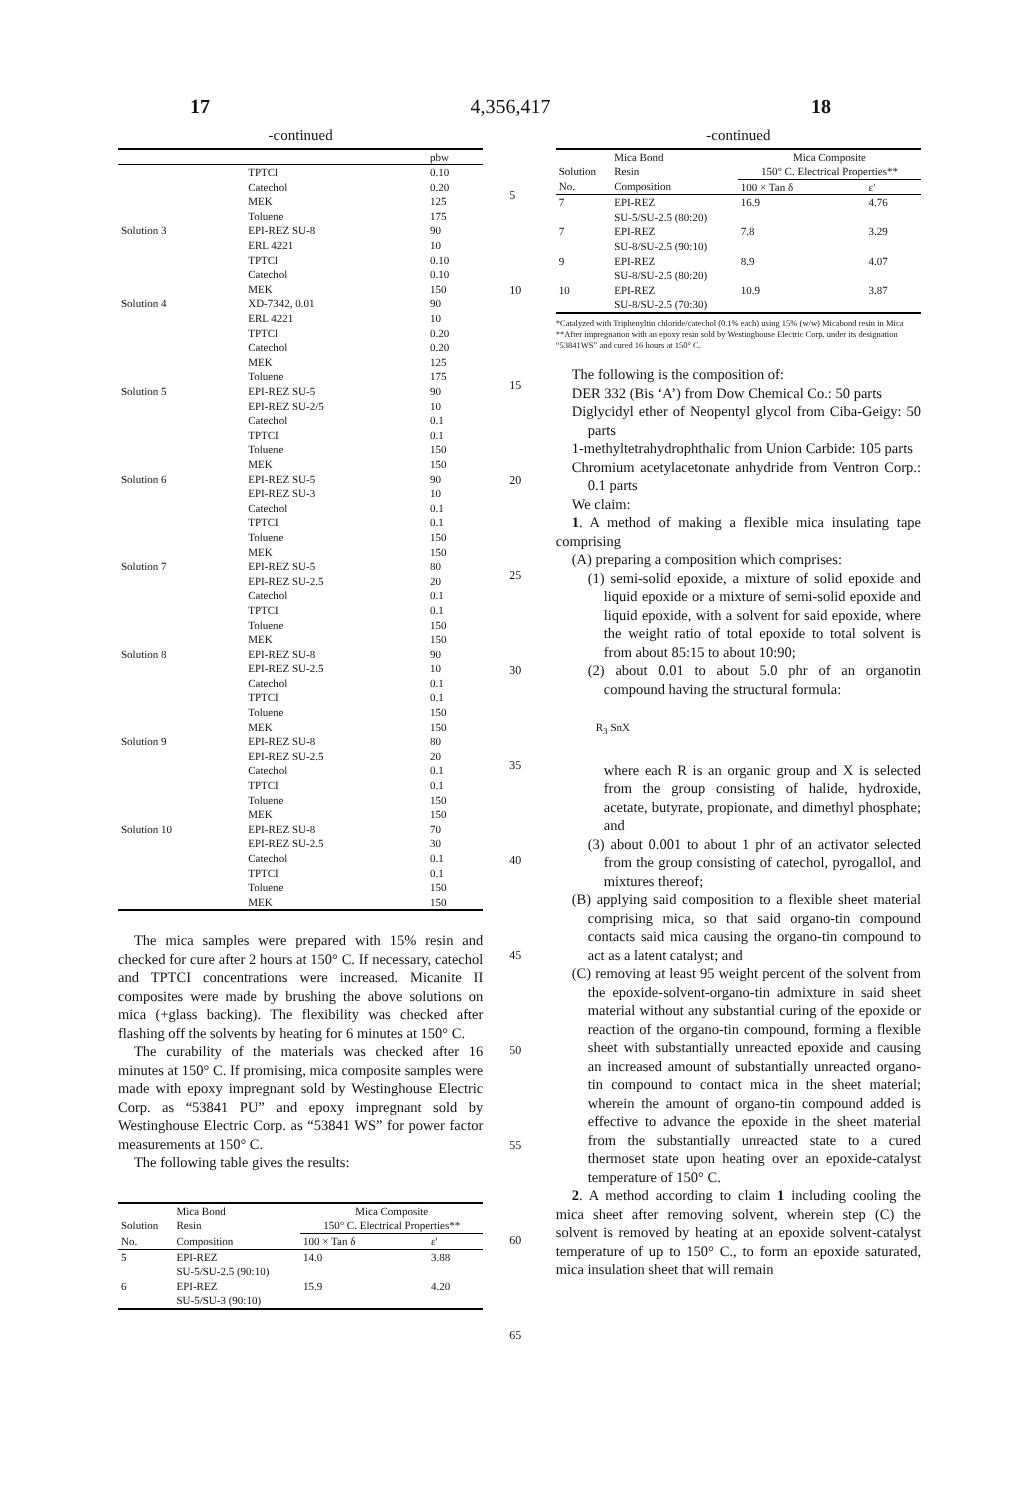17 4,356,417 18
-continued
| | | pbw |
| --- | --- | --- |
| | TPTCl | 0.10 |
| | Catechol | 0.20 |
| | MEK | 125 |
| | Toluene | 175 |
| Solution 3 | EPI-REZ SU-8 | 90 |
| | ERL 4221 | 10 |
| | TPTCl | 0.10 |
| | Catechol | 0.10 |
| | MEK | 150 |
| Solution 4 | XD-7342, 0.01 | 90 |
| | ERL 4221 | 10 |
| | TPTCl | 0.20 |
| | Catechol | 0.20 |
| | MEK | 125 |
| | Toluene | 175 |
| Solution 5 | EPI-REZ SU-5 | 90 |
| | EPI-REZ SU-2/5 | 10 |
| | Catechol | 0.1 |
| | TPTCI | 0.1 |
| | Toluene | 150 |
| | MEK | 150 |
| Solution 6 | EPI-REZ SU-5 | 90 |
| | EPI-REZ SU-3 | 10 |
| | Catechol | 0.1 |
| | TPTCI | 0.1 |
| | Toluene | 150 |
| | MEK | 150 |
| Solution 7 | EPI-REZ SU-5 | 80 |
| | EPI-REZ SU-2.5 | 20 |
| | Catechol | 0.1 |
| | TPTCI | 0.1 |
| | Toluene | 150 |
| | MEK | 150 |
| Solution 8 | EPI-REZ SU-8 | 90 |
| | EPI-REZ SU-2.5 | 10 |
| | Catechol | 0.1 |
| | TPTCI | 0.1 |
| | Toluene | 150 |
| | MEK | 150 |
| Solution 9 | EPI-REZ SU-8 | 80 |
| | EPI-REZ SU-2.5 | 20 |
| | Catechol | 0.1 |
| | TPTCI | 0.1 |
| | Toluene | 150 |
| | MEK | 150 |
| Solution 10 | EPI-REZ SU-8 | 70 |
| | EPI-REZ SU-2.5 | 30 |
| | Catechol | 0.1 |
| | TPTCI | 0.1 |
| | Toluene | 150 |
| | MEK | 150 |
The mica samples were prepared with 15% resin and checked for cure after 2 hours at 150° C. If necessary, catechol and TPTCI concentrations were increased. Micanite II composites were made by brushing the above solutions on mica (+glass backing). The flexibility was checked after flashing off the solvents by heating for 6 minutes at 150° C.
The curability of the materials was checked after 16 minutes at 150° C. If promising, mica composite samples were made with epoxy impregnant sold by Westinghouse Electric Corp. as “53841 PU” and epoxy impregnant sold by Westinghouse Electric Corp. as “53841 WS” for power factor measurements at 150° C.
The following table gives the results:
| | Mica Bond | Mica Composite | |
| --- | --- | --- | --- |
| Solution | Resin | 150° C. Electrical Properties** | |
| No. | Composition | 100 × Tan δ | ε' |
| 5 | EPI-REZ SU-5/SU-2.5 (90:10) | 14.0 | 3.88 |
| 6 | EPI-REZ SU-5/SU-3 (90:10) | 15.9 | 4.20 |
5
10
15
20
25
30
35
40
45
50
55
60
65
-continued
| | Mica Bond | Mica Composite | |
| --- | --- | --- | --- |
| Solution | Resin | 150° C. Electrical Properties** | |
| No. | Composition | 100 × Tan δ | ε' |
| 7 | EPI-REZ SU-5/SU-2.5 (80:20) | 16.9 | 4.76 |
| 7 | EPI-REZ SU-8/SU-2.5 (90:10) | 7.8 | 3.29 |
| 9 | EPI-REZ SU-8/SU-2.5 (80:20) | 8.9 | 4.07 |
| 10 | EPI-REZ SU-8/SU-2.5 (70:30) | 10.9 | 3.87 |
*Catalyzed with Triphenyltin chloride/catechol (0.1% each) using 15% (w/w) Micabond resin in Mica
**After impregnation with an epoxy resin sold by Westinghouse Electric Corp. under its designation “53841WS” and cured 16 hours at 150° C.
The following is the composition of:
DER 332 (Bis ‘A’) from Dow Chemical Co.: 50 parts
Diglycidyl ether of Neopentyl glycol from Ciba-Geigy: 50 parts
1-methyltetrahydrophthalic from Union Carbide: 105 parts
Chromium acetylacetonate anhydride from Ventron Corp.: 0.1 parts
We claim:
1. A method of making a flexible mica insulating tape comprising
(A) preparing a composition which comprises:
(1) semi-solid epoxide, a mixture of solid epoxide and liquid epoxide or a mixture of semi-solid epoxide and liquid epoxide, with a solvent for said epoxide, where the weight ratio of total epoxide to total solvent is from about 85:15 to about 10:90;
(2) about 0.01 to about 5.0 phr of an organotin compound having the structural formula:
R<sub>3</sub> SnX
where each R is an organic group and X is selected from the group consisting of halide, hydroxide, acetate, butyrate, propionate, and dimethyl phosphate; and
(3) about 0.001 to about 1 phr of an activator selected from the group consisting of catechol, pyrogallol, and mixtures thereof;
(B) applying said composition to a flexible sheet material comprising mica, so that said organo-tin compound contacts said mica causing the organo-tin compound to act as a latent catalyst; and
(C) removing at least 95 weight percent of the solvent from the epoxide-solvent-organo-tin admixture in said sheet material without any substantial curing of the epoxide or reaction of the organo-tin compound, forming a flexible sheet with substantially unreacted epoxide and causing an increased amount of substantially unreacted organo-tin compound to contact mica in the sheet material; wherein the amount of organo-tin compound added is effective to advance the epoxide in the sheet material from the substantially unreacted state to a cured thermoset state upon heating over an epoxide-catalyst temperature of 150° C.
2. A method according to claim 1 including cooling the mica sheet after removing solvent, wherein step (C) the solvent is removed by heating at an epoxide solvent-catalyst temperature of up to 150° C., to form an epoxide saturated, mica insulation sheet that will remain